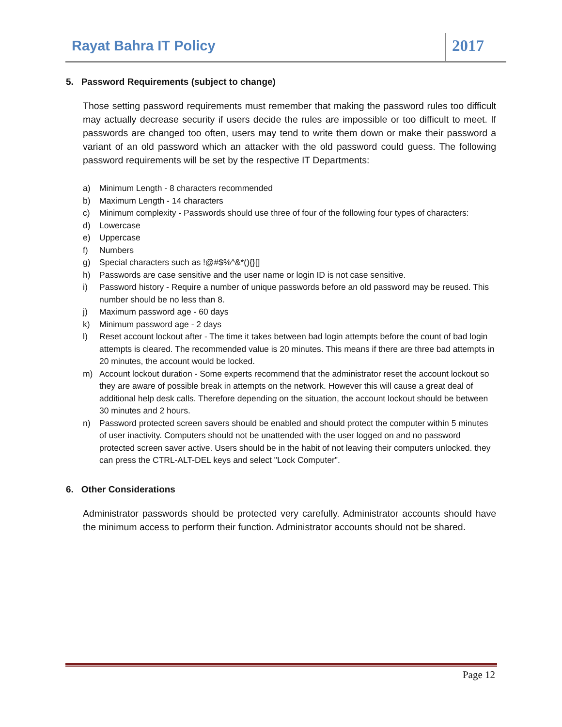Rayat Bahra IT Policy 2017
5. Password Requirements (subject to change)
Those setting password requirements must remember that making the password rules too difficult may actually decrease security if users decide the rules are impossible or too difficult to meet. If passwords are changed too often, users may tend to write them down or make their password a variant of an old password which an attacker with the old password could guess. The following password requirements will be set by the respective IT Departments:
a) Minimum Length - 8 characters recommended
b) Maximum Length - 14 characters
c) Minimum complexity - Passwords should use three of four of the following four types of characters:
d) Lowercase
e) Uppercase
f) Numbers
g) Special characters such as !@#$%^&*(){}[]
h) Passwords are case sensitive and the user name or login ID is not case sensitive.
i) Password history - Require a number of unique passwords before an old password may be reused. This number should be no less than 8.
j) Maximum password age - 60 days
k) Minimum password age - 2 days
l) Reset account lockout after - The time it takes between bad login attempts before the count of bad login attempts is cleared. The recommended value is 20 minutes. This means if there are three bad attempts in 20 minutes, the account would be locked.
m) Account lockout duration - Some experts recommend that the administrator reset the account lockout so they are aware of possible break in attempts on the network. However this will cause a great deal of additional help desk calls. Therefore depending on the situation, the account lockout should be between 30 minutes and 2 hours.
n) Password protected screen savers should be enabled and should protect the computer within 5 minutes of user inactivity. Computers should not be unattended with the user logged on and no password protected screen saver active. Users should be in the habit of not leaving their computers unlocked. they can press the CTRL-ALT-DEL keys and select "Lock Computer".
6. Other Considerations
Administrator passwords should be protected very carefully. Administrator accounts should have the minimum access to perform their function. Administrator accounts should not be shared.
Page 12